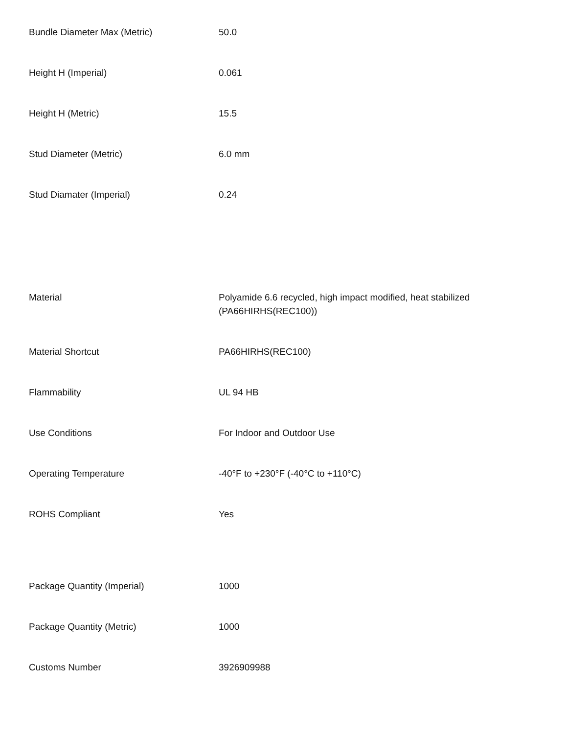| Bundle Diameter Max (Metric) | 50.0 |
| Height H (Imperial) | 0.061 |
| Height H (Metric) | 15.5 |
| Stud Diameter (Metric) | 6.0 mm |
| Stud Diamater (Imperial) | 0.24 |
| Material | Polyamide 6.6 recycled, high impact modified, heat stabilized (PA66HIRHS(REC100)) |
| Material Shortcut | PA66HIRHS(REC100) |
| Flammability | UL 94 HB |
| Use Conditions | For Indoor and Outdoor Use |
| Operating Temperature | -40°F to +230°F (-40°C to +110°C) |
| ROHS Compliant | Yes |
| Package Quantity (Imperial) | 1000 |
| Package Quantity (Metric) | 1000 |
| Customs Number | 3926909988 |